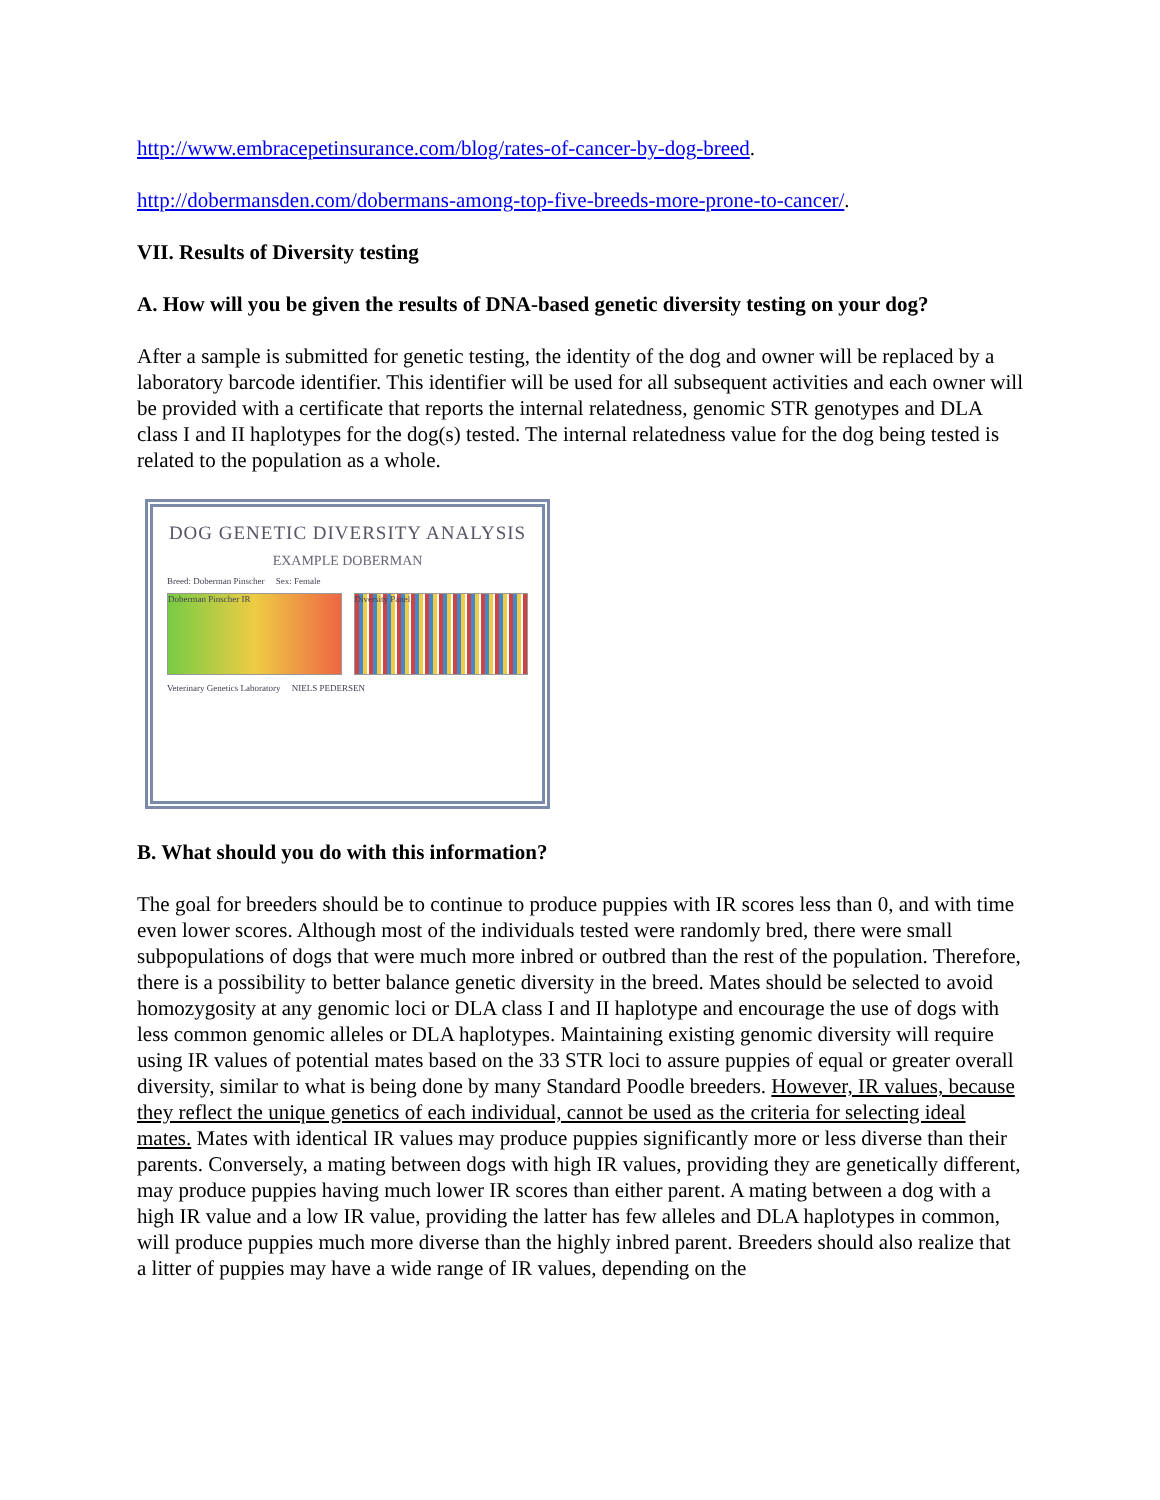http://www.embracepetinsurance.com/blog/rates-of-cancer-by-dog-breed.
http://dobermansden.com/dobermans-among-top-five-breeds-more-prone-to-cancer/.
VII. Results of Diversity testing
A. How will you be given the results of DNA-based genetic diversity testing on your dog?
After a sample is submitted for genetic testing, the identity of the dog and owner will be replaced by a laboratory barcode identifier. This identifier will be used for all subsequent activities and each owner will be provided with a certificate that reports the internal relatedness, genomic STR genotypes and DLA class I and II haplotypes for the dog(s) tested. The internal relatedness value for the dog being tested is related to the population as a whole.
DOG GENETIC DIVERSITY ANALYSIS
EXAMPLE DOBERMAN
Breed: Doberman Pinscher Sex: Female
Doberman Pinscher IR Diversity Panel
Veterinary Genetics Laboratory NIELS PEDERSEN
B. What should you do with this information?
The goal for breeders should be to continue to produce puppies with IR scores less than 0, and with time even lower scores. Although most of the individuals tested were randomly bred, there were small subpopulations of dogs that were much more inbred or outbred than the rest of the population. Therefore, there is a possibility to better balance genetic diversity in the breed. Mates should be selected to avoid homozygosity at any genomic loci or DLA class I and II haplotype and encourage the use of dogs with less common genomic alleles or DLA haplotypes. Maintaining existing genomic diversity will require using IR values of potential mates based on the 33 STR loci to assure puppies of equal or greater overall diversity, similar to what is being done by many Standard Poodle breeders. However, IR values, because they reflect the unique genetics of each individual, cannot be used as the criteria for selecting ideal mates. Mates with identical IR values may produce puppies significantly more or less diverse than their parents. Conversely, a mating between dogs with high IR values, providing they are genetically different, may produce puppies having much lower IR scores than either parent. A mating between a dog with a high IR value and a low IR value, providing the latter has few alleles and DLA haplotypes in common, will produce puppies much more diverse than the highly inbred parent. Breeders should also realize that a litter of puppies may have a wide range of IR values, depending on the